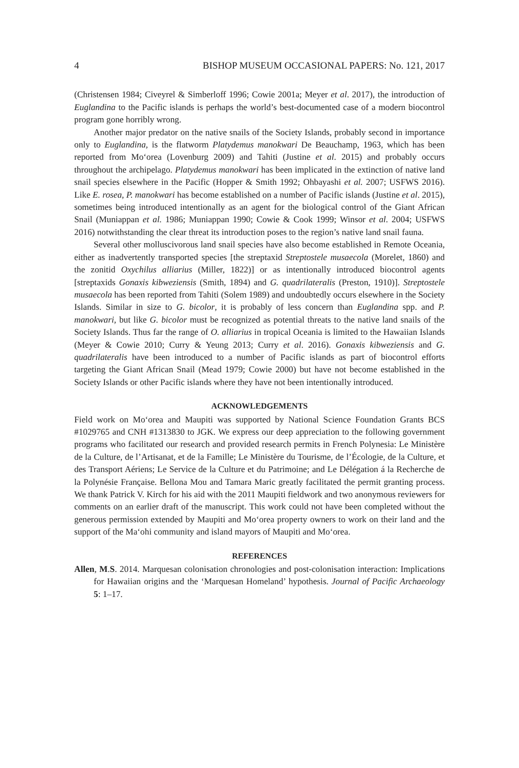4 BISHOP MUSEUM OCCASIONAL PAPERS: No. 121, 2017
(Christensen 1984; Civeyrel & Simberloff 1996; Cowie 2001a; Meyer et al. 2017), the introduction of Euglandina to the Pacific islands is perhaps the world’s best-documented case of a modern biocontrol program gone horribly wrong.
Another major predator on the native snails of the Society Islands, probably second in importance only to Euglandina, is the flatworm Platydemus manokwari De Beauchamp, 1963, which has been reported from Mo‘orea (Lovenburg 2009) and Tahiti (Justine et al. 2015) and probably occurs throughout the archipelago. Platydemus manokwari has been implicated in the extinction of native land snail species elsewhere in the Pacific (Hopper & Smith 1992; Ohbayashi et al. 2007; USFWS 2016). Like E. rosea, P. manokwari has become established on a number of Pacific islands (Justine et al. 2015), sometimes being introduced intentionally as an agent for the biological control of the Giant African Snail (Muniappan et al. 1986; Muniappan 1990; Cowie & Cook 1999; Winsor et al. 2004; USFWS 2016) notwithstanding the clear threat its introduction poses to the region’s native land snail fauna.
Several other molluscivorous land snail species have also become established in Remote Oceania, either as inadvertently transported species [the streptaxid Streptostele musaecola (Morelet, 1860) and the zonitid Oxychilus alliarius (Miller, 1822)] or as intentionally introduced biocontrol agents [streptaxids Gonaxis kibweziensis (Smith, 1894) and G. quadrilateralis (Preston, 1910)]. Streptostele musaecola has been reported from Tahiti (Solem 1989) and undoubtedly occurs elsewhere in the Society Islands. Similar in size to G. bicolor, it is probably of less concern than Euglandina spp. and P. manokwari, but like G. bicolor must be recognized as potential threats to the native land snails of the Society Islands. Thus far the range of O. alliarius in tropical Oceania is limited to the Hawaiian Islands (Meyer & Cowie 2010; Curry & Yeung 2013; Curry et al. 2016). Gonaxis kibweziensis and G. quadrilateralis have been introduced to a number of Pacific islands as part of biocontrol efforts targeting the Giant African Snail (Mead 1979; Cowie 2000) but have not become established in the Society Islands or other Pacific islands where they have not been intentionally introduced.
ACKNOWLEDGEMENTS
Field work on Mo‘orea and Maupiti was supported by National Science Foundation Grants BCS #1029765 and CNH #1313830 to JGK. We express our deep appreciation to the following government programs who facilitated our research and provided research permits in French Polynesia: Le Ministère de la Culture, de l’Artisanat, et de la Famille; Le Ministère du Tourisme, de l’Écologie, de la Culture, et des Transport Aériens; Le Service de la Culture et du Patrimoine; and Le Délégation á la Recherche de la Polynésie Française. Bellona Mou and Tamara Maric greatly facilitated the permit granting process. We thank Patrick V. Kirch for his aid with the 2011 Maupiti fieldwork and two anonymous reviewers for comments on an earlier draft of the manuscript. This work could not have been completed without the generous permission extended by Maupiti and Mo‘orea property owners to work on their land and the support of the Ma‘ohi community and island mayors of Maupiti and Mo‘orea.
REFERENCES
Allen, M.S. 2014. Marquesan colonisation chronologies and post-colonisation interaction: Implications for Hawaiian origins and the ‘Marquesan Homeland’ hypothesis. Journal of Pacific Archaeology 5: 1–17.